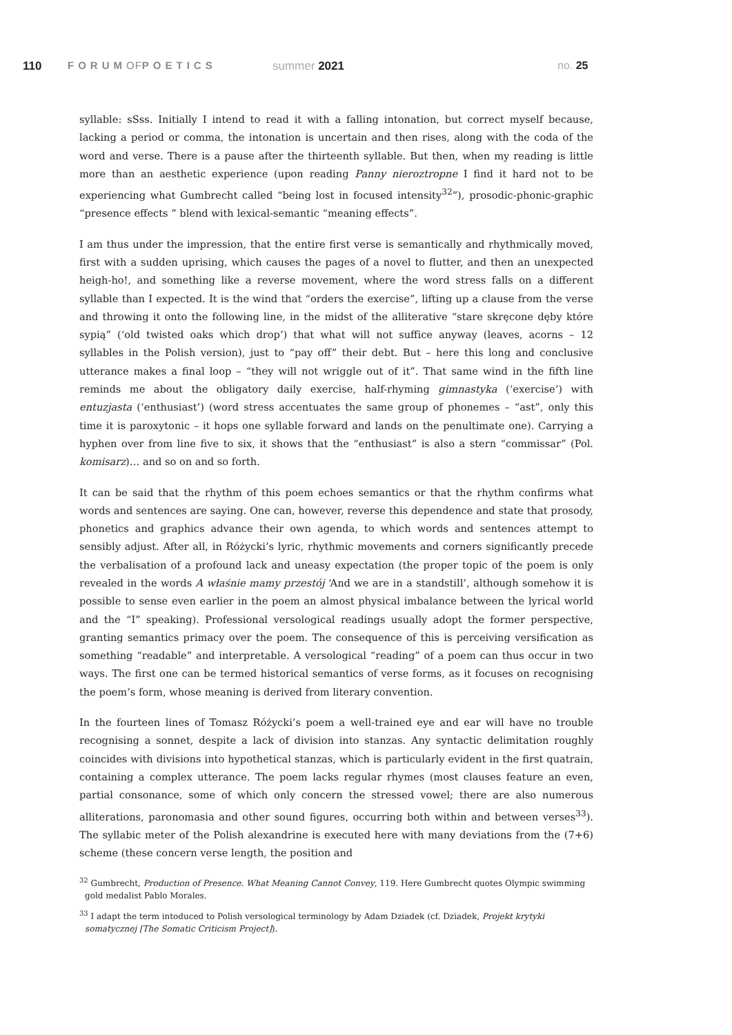110 FORUMOFPOETICS summer 2021 no. 25
syllable: sSss. Initially I intend to read it with a falling intonation, but correct myself because, lacking a period or comma, the intonation is uncertain and then rises, along with the coda of the word and verse. There is a pause after the thirteenth syllable. But then, when my reading is little more than an aesthetic experience (upon reading Panny nieroztropne I find it hard not to be experiencing what Gumbrecht called “being lost in focused intensity<sup>32</sup>”), prosodic-phonic-graphic “presence effects ” blend with lexical-semantic “meaning effects”.
I am thus under the impression, that the entire first verse is semantically and rhythmically moved, first with a sudden uprising, which causes the pages of a novel to flutter, and then an unexpected heigh-ho!, and something like a reverse movement, where the word stress falls on a different syllable than I expected. It is the wind that “orders the exercise”, lifting up a clause from the verse and throwing it onto the following line, in the midst of the alliterative “stare skręcone dęby które sypią” (‘old twisted oaks which drop’) that what will not suffice anyway (leaves, acorns – 12 syllables in the Polish version), just to “pay off” their debt. But – here this long and conclusive utterance makes a final loop – “they will not wriggle out of it”. That same wind in the fifth line reminds me about the obligatory daily exercise, half-rhyming gimnastyka (‘exercise’) with entuzjasta (‘enthusiast’) (word stress accentuates the same group of phonemes – “ast”, only this time it is paroxytonic – it hops one syllable forward and lands on the penultimate one). Carrying a hyphen over from line five to six, it shows that the “enthusiast” is also a stern “commissar” (Pol. komisarz)… and so on and so forth.
It can be said that the rhythm of this poem echoes semantics or that the rhythm confirms what words and sentences are saying. One can, however, reverse this dependence and state that prosody, phonetics and graphics advance their own agenda, to which words and sentences attempt to sensibly adjust. After all, in Różycki’s lyric, rhythmic movements and corners significantly precede the verbalisation of a profound lack and uneasy expectation (the proper topic of the poem is only revealed in the words A właśnie mamy przestój ‘And we are in a standstill’, although somehow it is possible to sense even earlier in the poem an almost physical imbalance between the lyrical world and the “I” speaking). Professional versological readings usually adopt the former perspective, granting semantics primacy over the poem. The consequence of this is perceiving versification as something “readable” and interpretable. A versological “reading” of a poem can thus occur in two ways. The first one can be termed historical semantics of verse forms, as it focuses on recognising the poem’s form, whose meaning is derived from literary convention.
In the fourteen lines of Tomasz Różycki’s poem a well-trained eye and ear will have no trouble recognising a sonnet, despite a lack of division into stanzas. Any syntactic delimitation roughly coincides with divisions into hypothetical stanzas, which is particularly evident in the first quatrain, containing a complex utterance. The poem lacks regular rhymes (most clauses feature an even, partial consonance, some of which only concern the stressed vowel; there are also numerous alliterations, paronomasia and other sound figures, occurring both within and between verses<sup>33</sup>). The syllabic meter of the Polish alexandrine is executed here with many deviations from the (7+6) scheme (these concern verse length, the position and
<sup>32</sup> Gumbrecht, Production of Presence. What Meaning Cannot Convey, 119. Here Gumbrecht quotes Olympic swimming gold medalist Pablo Morales.
<sup>33</sup> I adapt the term intoduced to Polish versological terminology by Adam Dziadek (cf. Dziadek, Projekt krytyki somatycznej [The Somatic Criticism Project]).